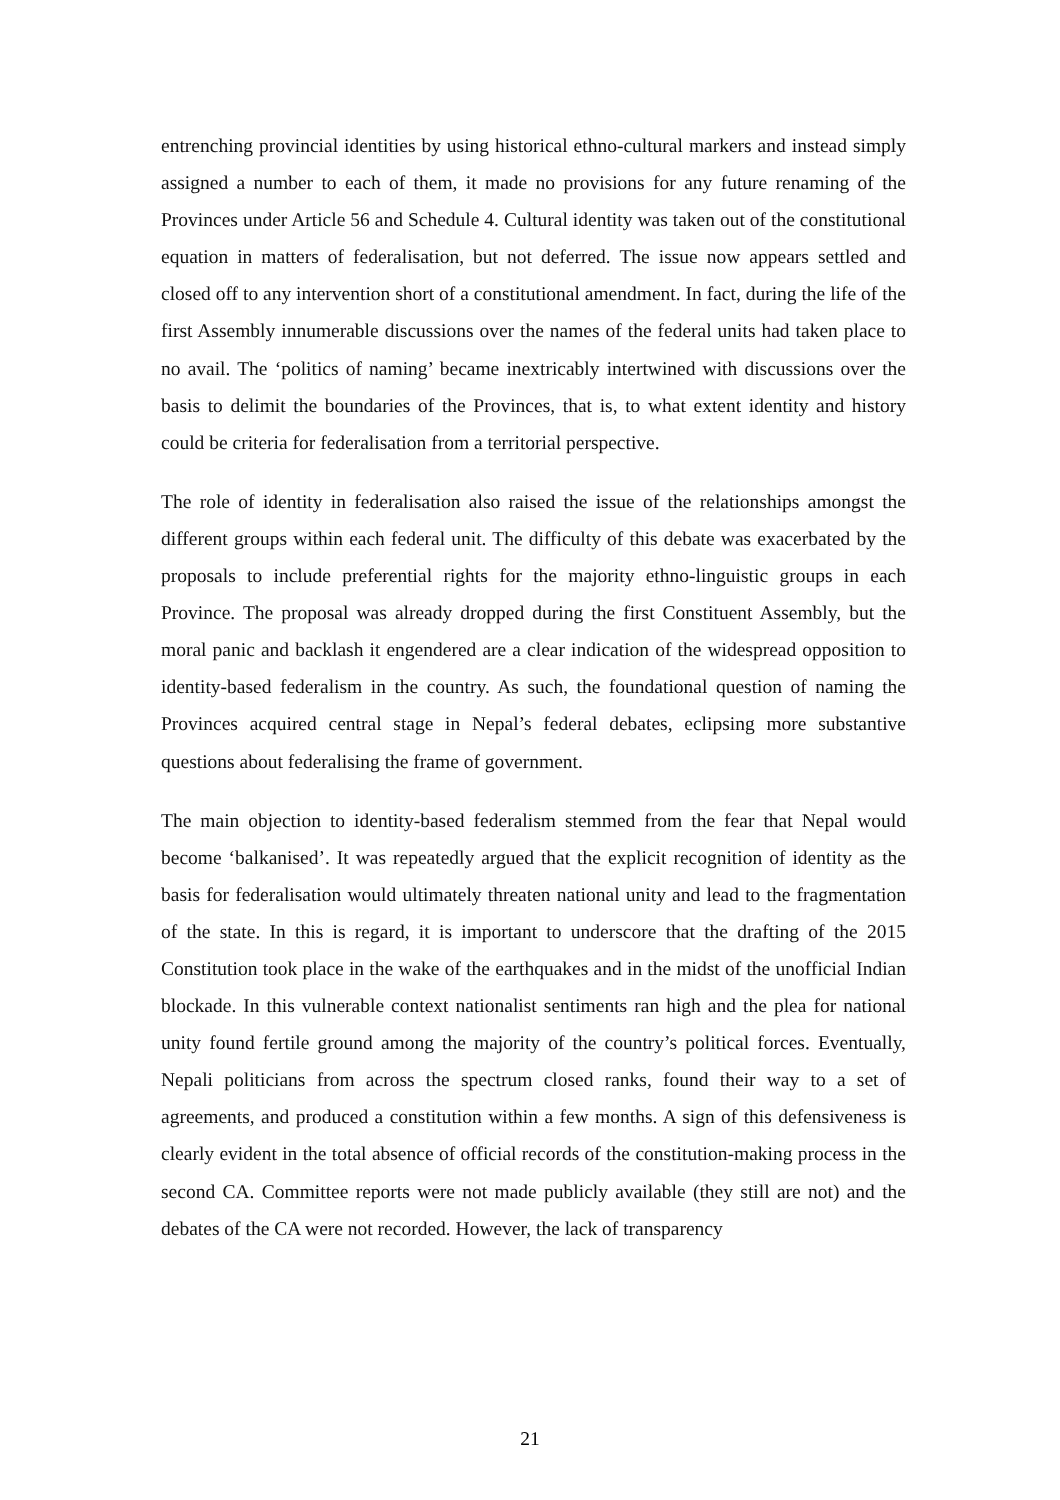entrenching provincial identities by using historical ethno-cultural markers and instead simply assigned a number to each of them, it made no provisions for any future renaming of the Provinces under Article 56 and Schedule 4. Cultural identity was taken out of the constitutional equation in matters of federalisation, but not deferred. The issue now appears settled and closed off to any intervention short of a constitutional amendment. In fact, during the life of the first Assembly innumerable discussions over the names of the federal units had taken place to no avail. The ‘politics of naming’ became inextricably intertwined with discussions over the basis to delimit the boundaries of the Provinces, that is, to what extent identity and history could be criteria for federalisation from a territorial perspective.
The role of identity in federalisation also raised the issue of the relationships amongst the different groups within each federal unit. The difficulty of this debate was exacerbated by the proposals to include preferential rights for the majority ethno-linguistic groups in each Province. The proposal was already dropped during the first Constituent Assembly, but the moral panic and backlash it engendered are a clear indication of the widespread opposition to identity-based federalism in the country. As such, the foundational question of naming the Provinces acquired central stage in Nepal’s federal debates, eclipsing more substantive questions about federalising the frame of government.
The main objection to identity-based federalism stemmed from the fear that Nepal would become ‘balkanised’. It was repeatedly argued that the explicit recognition of identity as the basis for federalisation would ultimately threaten national unity and lead to the fragmentation of the state. In this is regard, it is important to underscore that the drafting of the 2015 Constitution took place in the wake of the earthquakes and in the midst of the unofficial Indian blockade. In this vulnerable context nationalist sentiments ran high and the plea for national unity found fertile ground among the majority of the country’s political forces. Eventually, Nepali politicians from across the spectrum closed ranks, found their way to a set of agreements, and produced a constitution within a few months. A sign of this defensiveness is clearly evident in the total absence of official records of the constitution-making process in the second CA. Committee reports were not made publicly available (they still are not) and the debates of the CA were not recorded. However, the lack of transparency
21